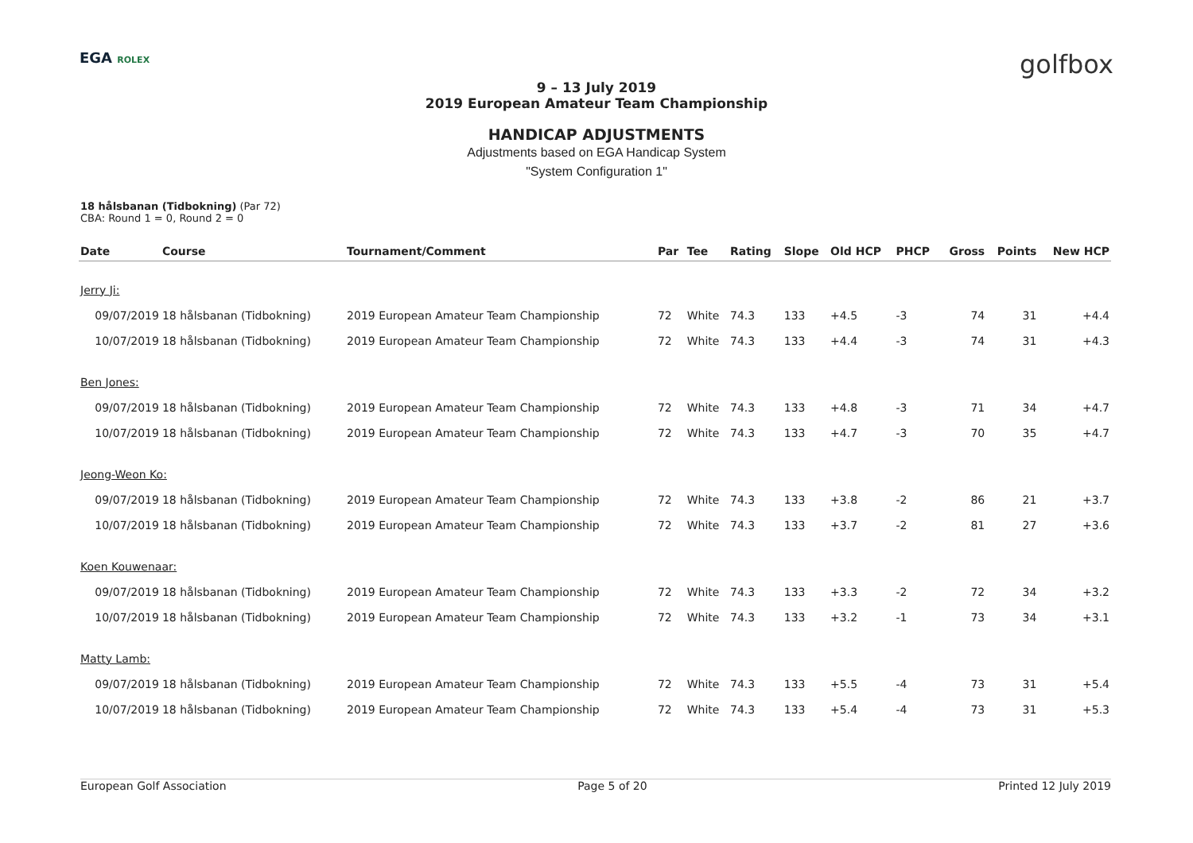EGA ROLEX golfbox
9 – 13 July 2019
2019 European Amateur Team Championship
HANDICAP ADJUSTMENTS
Adjustments based on EGA Handicap System
"System Configuration 1"
18 hålsbanan (Tidbokning) (Par 72)
CBA: Round 1 = 0, Round 2 = 0
| Date | Course | Tournament/Comment | Par | Tee | Rating | Slope | Old HCP | PHCP | Gross | Points | New HCP |
| --- | --- | --- | --- | --- | --- | --- | --- | --- | --- | --- | --- |
| Jerry Ji: | | | | | | | | | | | |
| 09/07/2019 | 18 hålsbanan (Tidbokning) | 2019 European Amateur Team Championship | 72 | White | 74.3 | 133 | +4.5 | -3 | 74 | 31 | +4.4 |
| 10/07/2019 | 18 hålsbanan (Tidbokning) | 2019 European Amateur Team Championship | 72 | White | 74.3 | 133 | +4.4 | -3 | 74 | 31 | +4.3 |
| Ben Jones: | | | | | | | | | | | |
| 09/07/2019 | 18 hålsbanan (Tidbokning) | 2019 European Amateur Team Championship | 72 | White | 74.3 | 133 | +4.8 | -3 | 71 | 34 | +4.7 |
| 10/07/2019 | 18 hålsbanan (Tidbokning) | 2019 European Amateur Team Championship | 72 | White | 74.3 | 133 | +4.7 | -3 | 70 | 35 | +4.7 |
| Jeong-Weon Ko: | | | | | | | | | | | |
| 09/07/2019 | 18 hålsbanan (Tidbokning) | 2019 European Amateur Team Championship | 72 | White | 74.3 | 133 | +3.8 | -2 | 86 | 21 | +3.7 |
| 10/07/2019 | 18 hålsbanan (Tidbokning) | 2019 European Amateur Team Championship | 72 | White | 74.3 | 133 | +3.7 | -2 | 81 | 27 | +3.6 |
| Koen Kouwenaar: | | | | | | | | | | | |
| 09/07/2019 | 18 hålsbanan (Tidbokning) | 2019 European Amateur Team Championship | 72 | White | 74.3 | 133 | +3.3 | -2 | 72 | 34 | +3.2 |
| 10/07/2019 | 18 hålsbanan (Tidbokning) | 2019 European Amateur Team Championship | 72 | White | 74.3 | 133 | +3.2 | -1 | 73 | 34 | +3.1 |
| Matty Lamb: | | | | | | | | | | | |
| 09/07/2019 | 18 hålsbanan (Tidbokning) | 2019 European Amateur Team Championship | 72 | White | 74.3 | 133 | +5.5 | -4 | 73 | 31 | +5.4 |
| 10/07/2019 | 18 hålsbanan (Tidbokning) | 2019 European Amateur Team Championship | 72 | White | 74.3 | 133 | +5.4 | -4 | 73 | 31 | +5.3 |
European Golf Association Page 5 of 20 Printed 12 July 2019